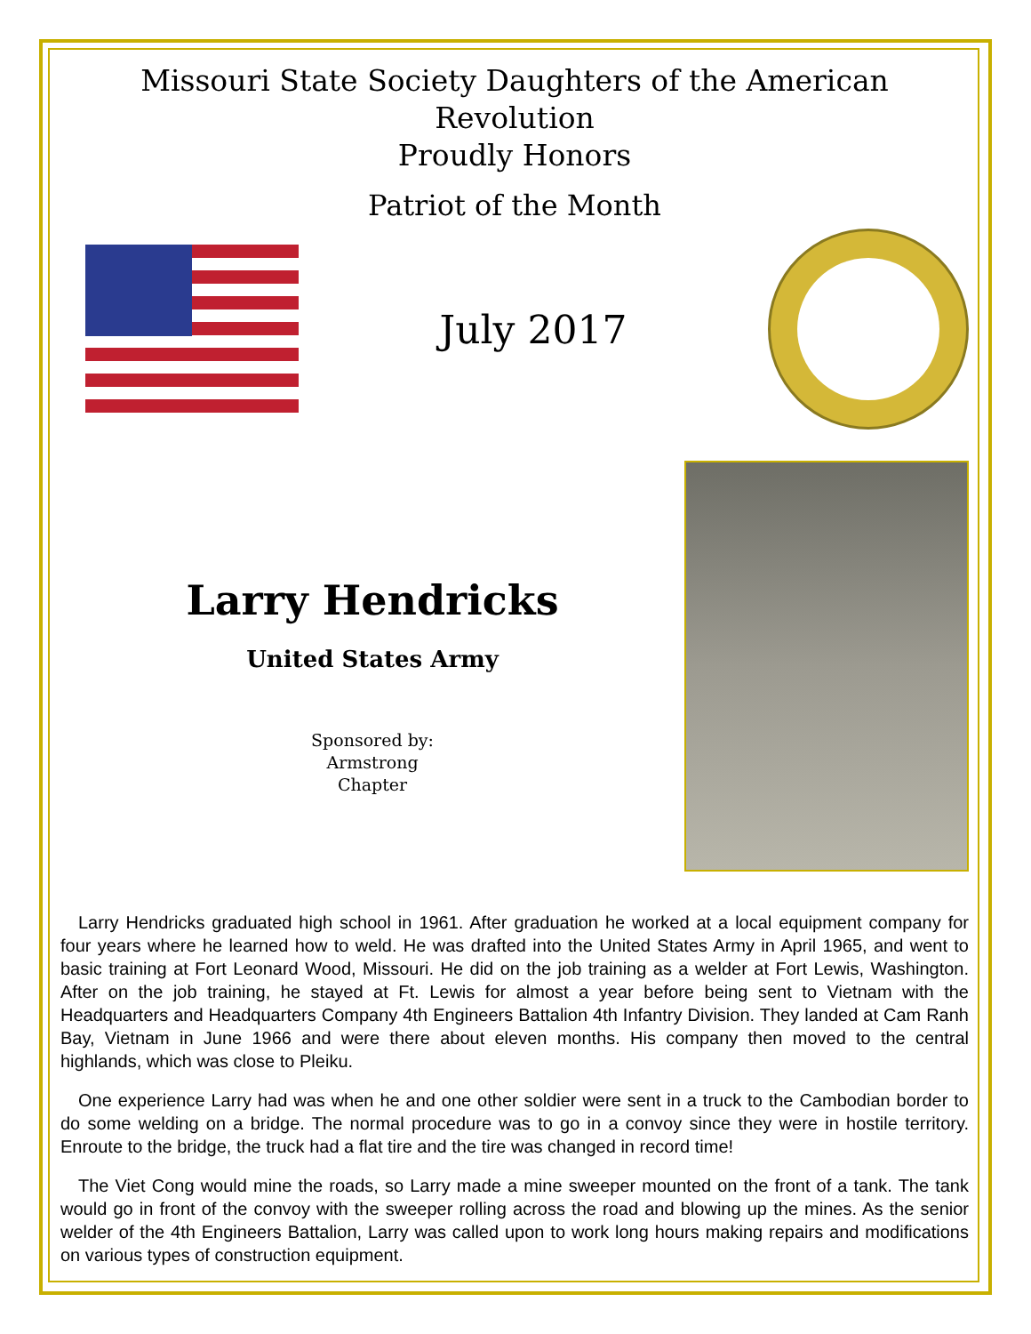Missouri State Society Daughters of the American Revolution
Proudly Honors
Patriot of the Month
July 2017
Larry Hendricks
United States Army
Sponsored by:
Armstrong
Chapter
Larry Hendricks graduated high school in 1961. After graduation he worked at a local equipment company for four years where he learned how to weld. He was drafted into the United States Army in April 1965, and went to basic training at Fort Leonard Wood, Missouri. He did on the job training as a welder at Fort Lewis, Washington. After on the job training, he stayed at Ft. Lewis for almost a year before being sent to Vietnam with the Headquarters and Headquarters Company 4th Engineers Battalion 4th Infantry Division. They landed at Cam Ranh Bay, Vietnam in June 1966 and were there about eleven months. His company then moved to the central highlands, which was close to Pleiku.
One experience Larry had was when he and one other soldier were sent in a truck to the Cambodian border to do some welding on a bridge. The normal procedure was to go in a convoy since they were in hostile territory. Enroute to the bridge, the truck had a flat tire and the tire was changed in record time!
The Viet Cong would mine the roads, so Larry made a mine sweeper mounted on the front of a tank. The tank would go in front of the convoy with the sweeper rolling across the road and blowing up the mines. As the senior welder of the 4th Engineers Battalion, Larry was called upon to work long hours making repairs and modifications on various types of construction equipment.